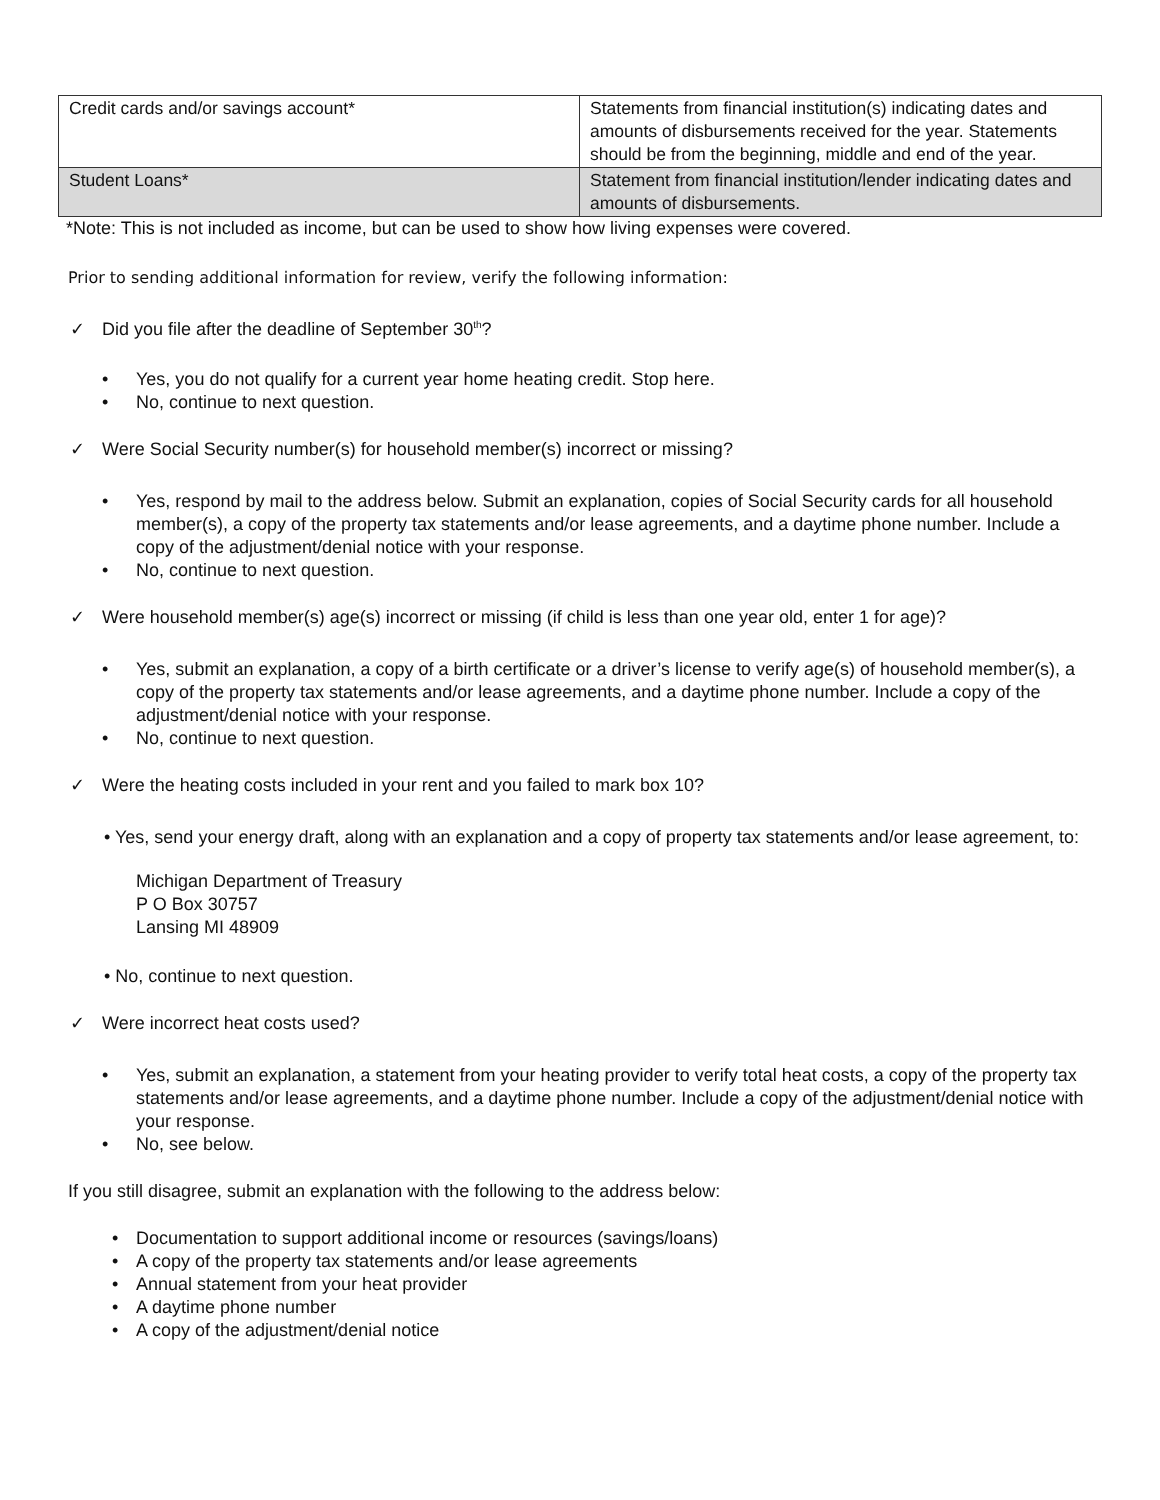| Credit cards and/or savings account* | Statements from financial institution(s) indicating dates and amounts of disbursements received for the year. Statements should be from the beginning, middle and end of the year. |
| Student Loans* | Statement from financial institution/lender indicating dates and amounts of disbursements. |
*Note: This is not included as income, but can be used to show how living expenses were covered.
Prior to sending additional information for review, verify the following information:
✓ Did you file after the deadline of September 30<sup>th</sup>?
• Yes, you do not qualify for a current year home heating credit. Stop here.
• No, continue to next question.
✓ Were Social Security number(s) for household member(s) incorrect or missing?
• Yes, respond by mail to the address below. Submit an explanation, copies of Social Security cards for all household member(s), a copy of the property tax statements and/or lease agreements, and a daytime phone number. Include a copy of the adjustment/denial notice with your response.
• No, continue to next question.
✓ Were household member(s) age(s) incorrect or missing (if child is less than one year old, enter 1 for age)?
• Yes, submit an explanation, a copy of a birth certificate or a driver’s license to verify age(s) of household member(s), a copy of the property tax statements and/or lease agreements, and a daytime phone number. Include a copy of the adjustment/denial notice with your response.
• No, continue to next question.
✓ Were the heating costs included in your rent and you failed to mark box 10?
• Yes, send your energy draft, along with an explanation and a copy of property tax statements and/or lease agreement, to:
Michigan Department of Treasury
P O Box 30757
Lansing MI 48909
• No, continue to next question.
✓ Were incorrect heat costs used?
• Yes, submit an explanation, a statement from your heating provider to verify total heat costs, a copy of the property tax statements and/or lease agreements, and a daytime phone number. Include a copy of the adjustment/denial notice with your response.
• No, see below.
If you still disagree, submit an explanation with the following to the address below:
• Documentation to support additional income or resources (savings/loans)
• A copy of the property tax statements and/or lease agreements
• Annual statement from your heat provider
• A daytime phone number
• A copy of the adjustment/denial notice